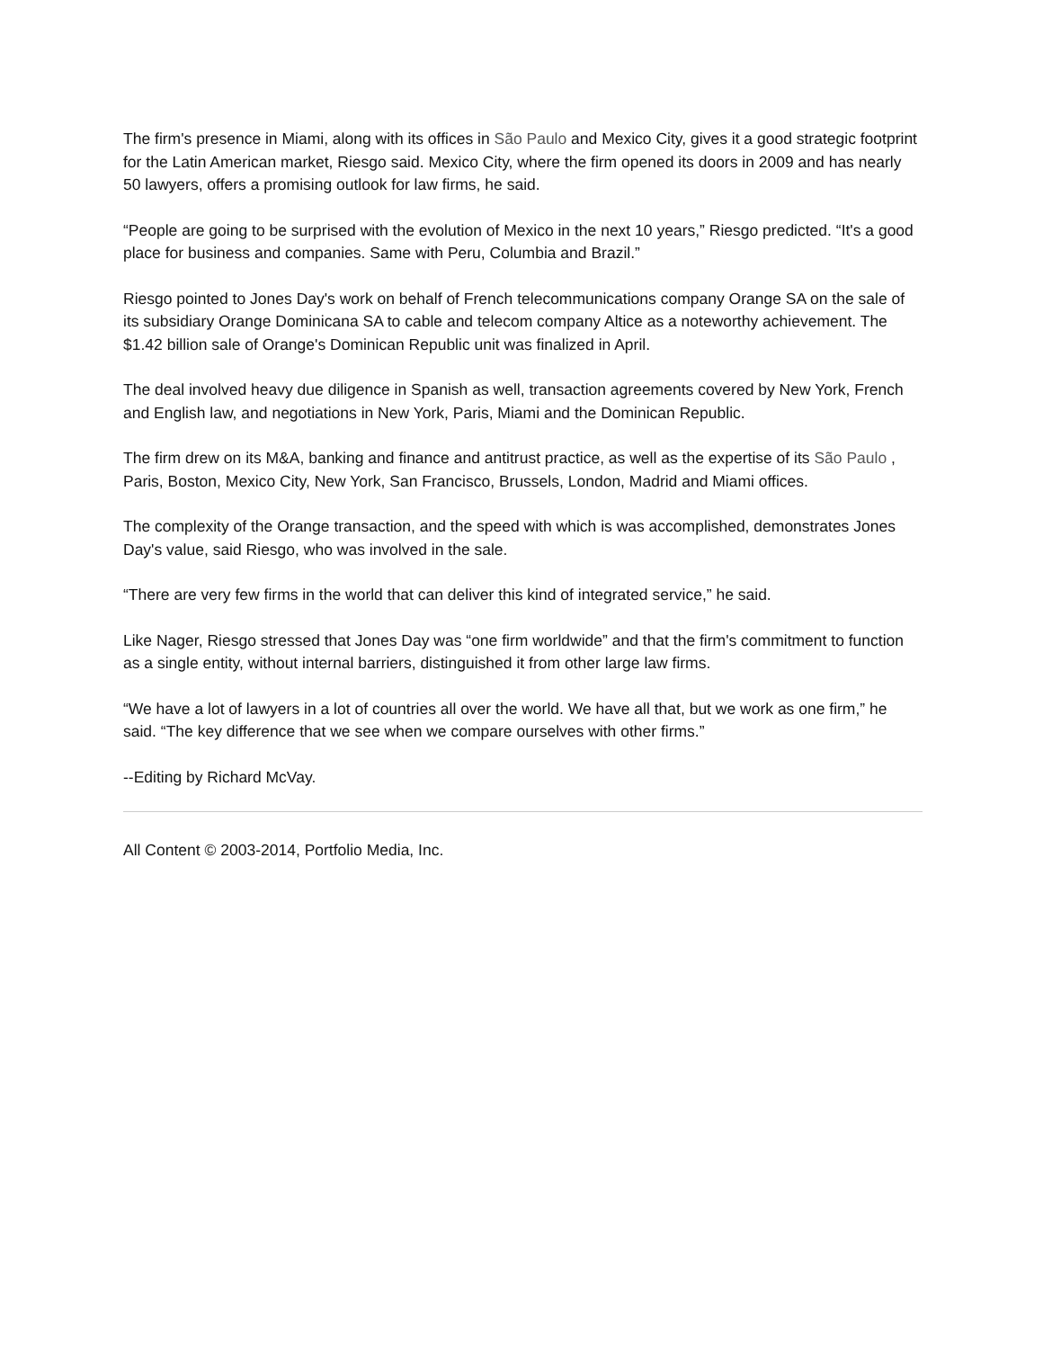The firm's presence in Miami, along with its offices in São Paulo and Mexico City, gives it a good strategic footprint for the Latin American market, Riesgo said. Mexico City, where the firm opened its doors in 2009 and has nearly 50 lawyers, offers a promising outlook for law firms, he said.
“People are going to be surprised with the evolution of Mexico in the next 10 years,” Riesgo predicted. “It's a good place for business and companies. Same with Peru, Columbia and Brazil.”
Riesgo pointed to Jones Day's work on behalf of French telecommunications company Orange SA on the sale of its subsidiary Orange Dominicana SA to cable and telecom company Altice as a noteworthy achievement. The $1.42 billion sale of Orange's Dominican Republic unit was finalized in April.
The deal involved heavy due diligence in Spanish as well, transaction agreements covered by New York, French and English law, and negotiations in New York, Paris, Miami and the Dominican Republic.
The firm drew on its M&A, banking and finance and antitrust practice, as well as the expertise of its São Paulo , Paris, Boston, Mexico City, New York, San Francisco, Brussels, London, Madrid and Miami offices.
The complexity of the Orange transaction, and the speed with which is was accomplished, demonstrates Jones Day's value, said Riesgo, who was involved in the sale.
“There are very few firms in the world that can deliver this kind of integrated service,” he said.
Like Nager, Riesgo stressed that Jones Day was “one firm worldwide” and that the firm's commitment to function as a single entity, without internal barriers, distinguished it from other large law firms.
“We have a lot of lawyers in a lot of countries all over the world. We have all that, but we work as one firm,” he said. “The key difference that we see when we compare ourselves with other firms.”
--Editing by Richard McVay.
All Content © 2003-2014, Portfolio Media, Inc.